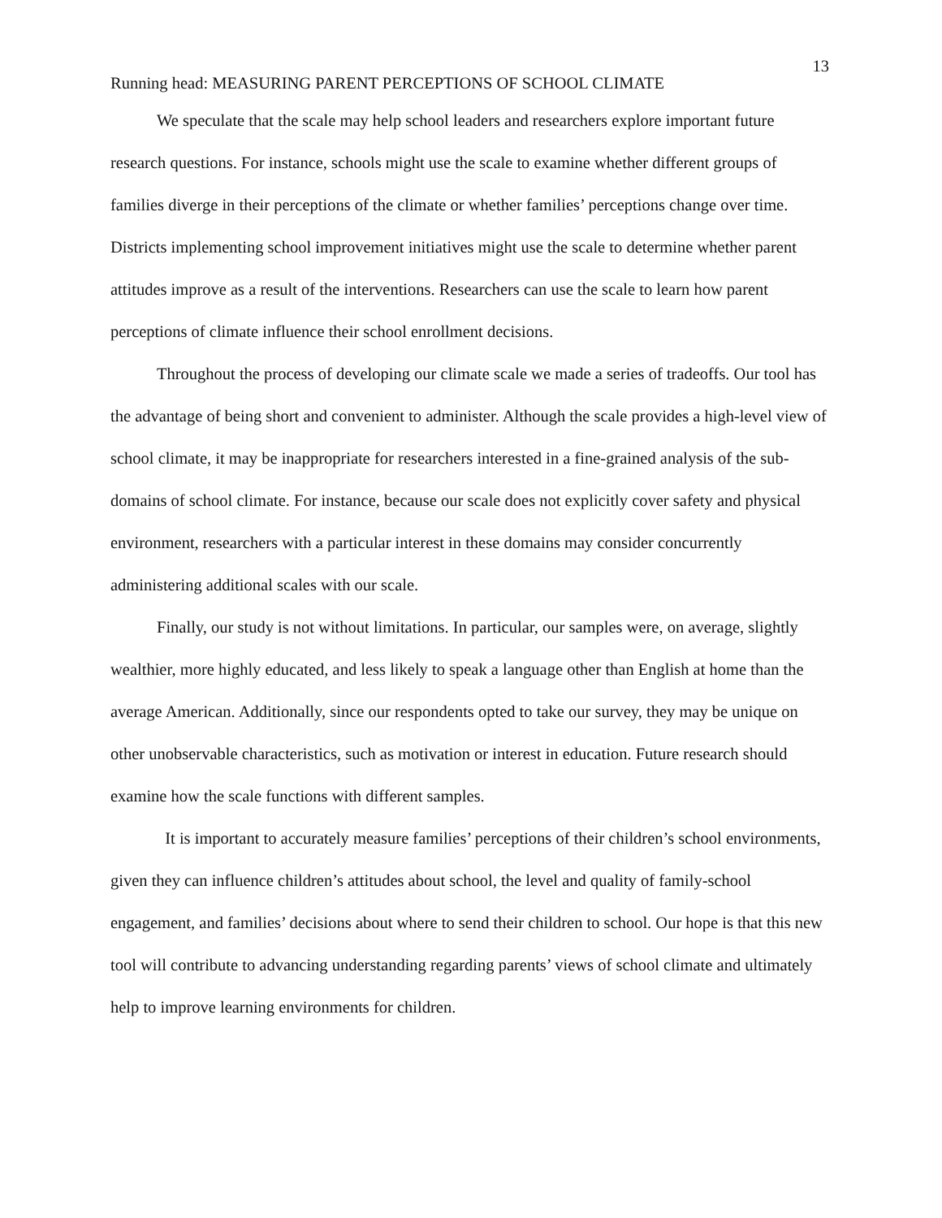13
Running head: MEASURING PARENT PERCEPTIONS OF SCHOOL CLIMATE
We speculate that the scale may help school leaders and researchers explore important future research questions. For instance, schools might use the scale to examine whether different groups of families diverge in their perceptions of the climate or whether families’ perceptions change over time. Districts implementing school improvement initiatives might use the scale to determine whether parent attitudes improve as a result of the interventions. Researchers can use the scale to learn how parent perceptions of climate influence their school enrollment decisions.
Throughout the process of developing our climate scale we made a series of tradeoffs. Our tool has the advantage of being short and convenient to administer. Although the scale provides a high-level view of school climate, it may be inappropriate for researchers interested in a fine-grained analysis of the sub-domains of school climate. For instance, because our scale does not explicitly cover safety and physical environment, researchers with a particular interest in these domains may consider concurrently administering additional scales with our scale.
Finally, our study is not without limitations. In particular, our samples were, on average, slightly wealthier, more highly educated, and less likely to speak a language other than English at home than the average American. Additionally, since our respondents opted to take our survey, they may be unique on other unobservable characteristics, such as motivation or interest in education. Future research should examine how the scale functions with different samples.
It is important to accurately measure families’ perceptions of their children’s school environments, given they can influence children’s attitudes about school, the level and quality of family-school engagement, and families’ decisions about where to send their children to school. Our hope is that this new tool will contribute to advancing understanding regarding parents’ views of school climate and ultimately help to improve learning environments for children.